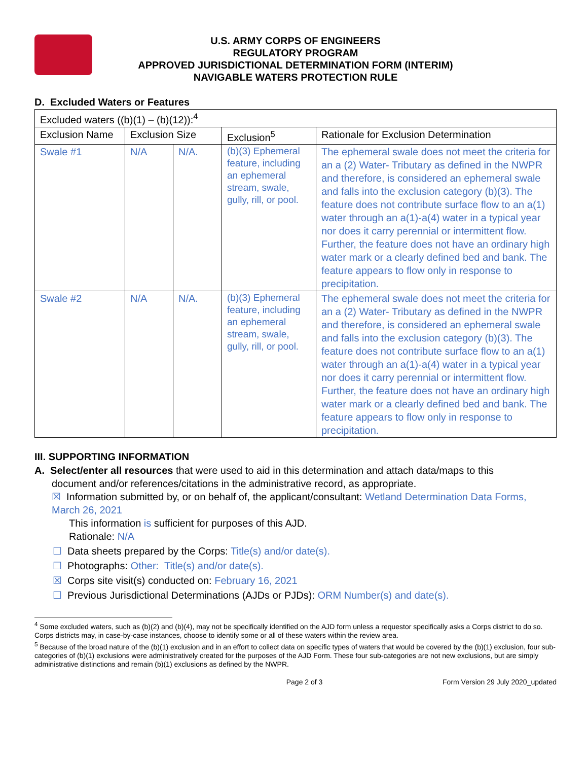U.S. ARMY CORPS OF ENGINEERS
REGULATORY PROGRAM
APPROVED JURISDICTIONAL DETERMINATION FORM (INTERIM)
NAVIGABLE WATERS PROTECTION RULE
D. Excluded Waters or Features
| Excluded waters ((b)(1) – (b)(12)):<sup>4</sup> | | | | |
| Exclusion Name | Exclusion Size | | Exclusion<sup>5</sup> | Rationale for Exclusion Determination |
| Swale #1 | N/A | N/A. | (b)(3) Ephemeral feature, including an ephemeral stream, swale, gully, rill, or pool. | The ephemeral swale does not meet the criteria for an a (2) Water- Tributary as defined in the NWPR and therefore, is considered an ephemeral swale and falls into the exclusion category (b)(3). The feature does not contribute surface flow to an a(1) water through an a(1)-a(4) water in a typical year nor does it carry perennial or intermittent flow. Further, the feature does not have an ordinary high water mark or a clearly defined bed and bank. The feature appears to flow only in response to precipitation. |
| Swale #2 | N/A | N/A. | (b)(3) Ephemeral feature, including an ephemeral stream, swale, gully, rill, or pool. | The ephemeral swale does not meet the criteria for an a (2) Water- Tributary as defined in the NWPR and therefore, is considered an ephemeral swale and falls into the exclusion category (b)(3). The feature does not contribute surface flow to an a(1) water through an a(1)-a(4) water in a typical year nor does it carry perennial or intermittent flow. Further, the feature does not have an ordinary high water mark or a clearly defined bed and bank. The feature appears to flow only in response to precipitation. |
III. SUPPORTING INFORMATION
A. Select/enter all resources that were used to aid in this determination and attach data/maps to this
document and/or references/citations in the administrative record, as appropriate.
☒ Information submitted by, or on behalf of, the applicant/consultant: Wetland Determination Data Forms, March 26, 2021
This information is sufficient for purposes of this AJD.
Rationale: N/A
☐ Data sheets prepared by the Corps: Title(s) and/or date(s).
☐ Photographs: Other: Title(s) and/or date(s).
☒ Corps site visit(s) conducted on: February 16, 2021
☐ Previous Jurisdictional Determinations (AJDs or PJDs): ORM Number(s) and date(s).
<sup>4</sup> Some excluded waters, such as (b)(2) and (b)(4), may not be specifically identified on the AJD form unless a requestor specifically asks a Corps district to do so. Corps districts may, in case-by-case instances, choose to identify some or all of these waters within the review area.
<sup>5</sup> Because of the broad nature of the (b)(1) exclusion and in an effort to collect data on specific types of waters that would be covered by the (b)(1) exclusion, four sub-categories of (b)(1) exclusions were administratively created for the purposes of the AJD Form. These four sub-categories are not new exclusions, but are simply administrative distinctions and remain (b)(1) exclusions as defined by the NWPR.
Page 2 of 3 Form Version 29 July 2020_updated